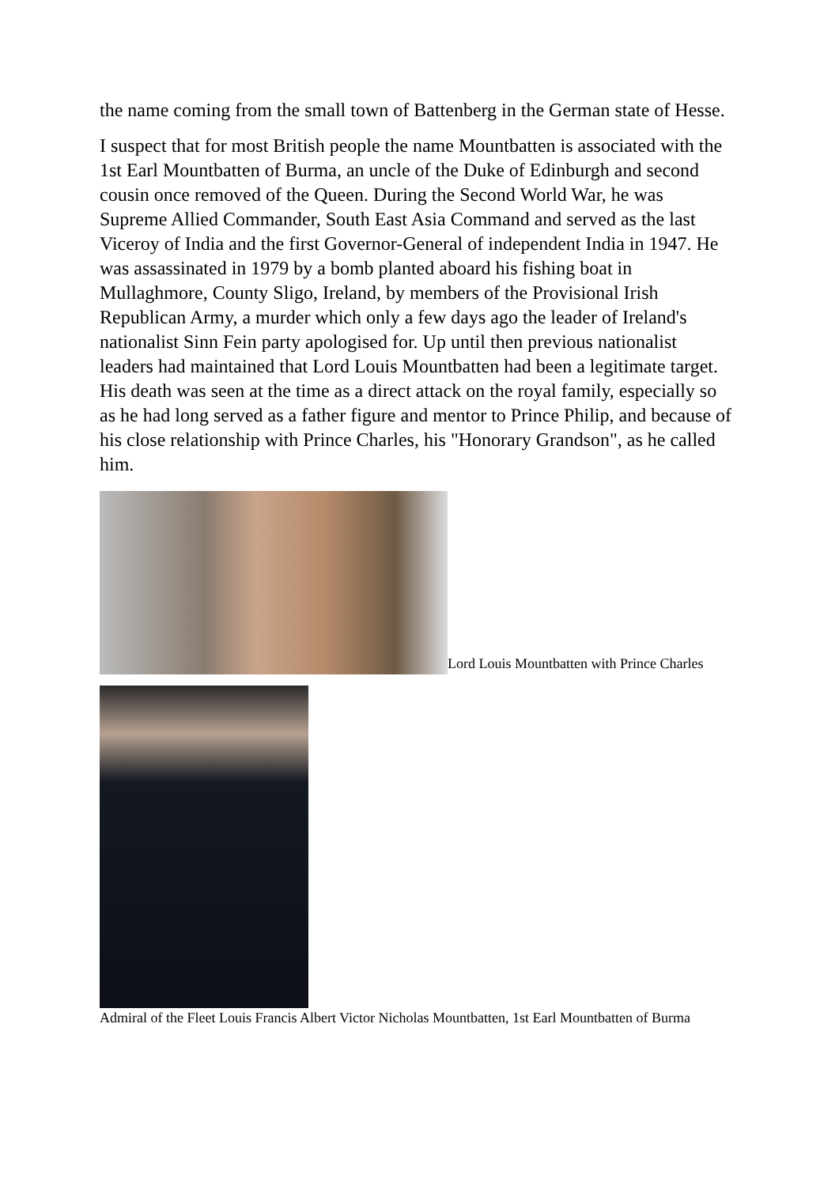the name coming from the small town of Battenberg in the German state of Hesse.
I suspect that for most British people the name Mountbatten is associated with the 1st Earl Mountbatten of Burma, an uncle of the Duke of Edinburgh and second cousin once removed of the Queen. During the Second World War, he was Supreme Allied Commander, South East Asia Command and served as the last Viceroy of India and the first Governor-General of independent India in 1947. He was assassinated in 1979 by a bomb planted aboard his fishing boat in Mullaghmore, County Sligo, Ireland, by members of the Provisional Irish Republican Army, a murder which only a few days ago the leader of Ireland's nationalist Sinn Fein party apologised for. Up until then previous nationalist leaders had maintained that Lord Louis Mountbatten had been a legitimate target. His death was seen at the time as a direct attack on the royal family, especially so as he had long served as a father figure and mentor to Prince Philip, and because of his close relationship with Prince Charles, his "Honorary Grandson", as he called him.
Lord Louis Mountbatten with Prince Charles
Admiral of the Fleet Louis Francis Albert Victor Nicholas Mountbatten, 1st Earl Mountbatten of Burma